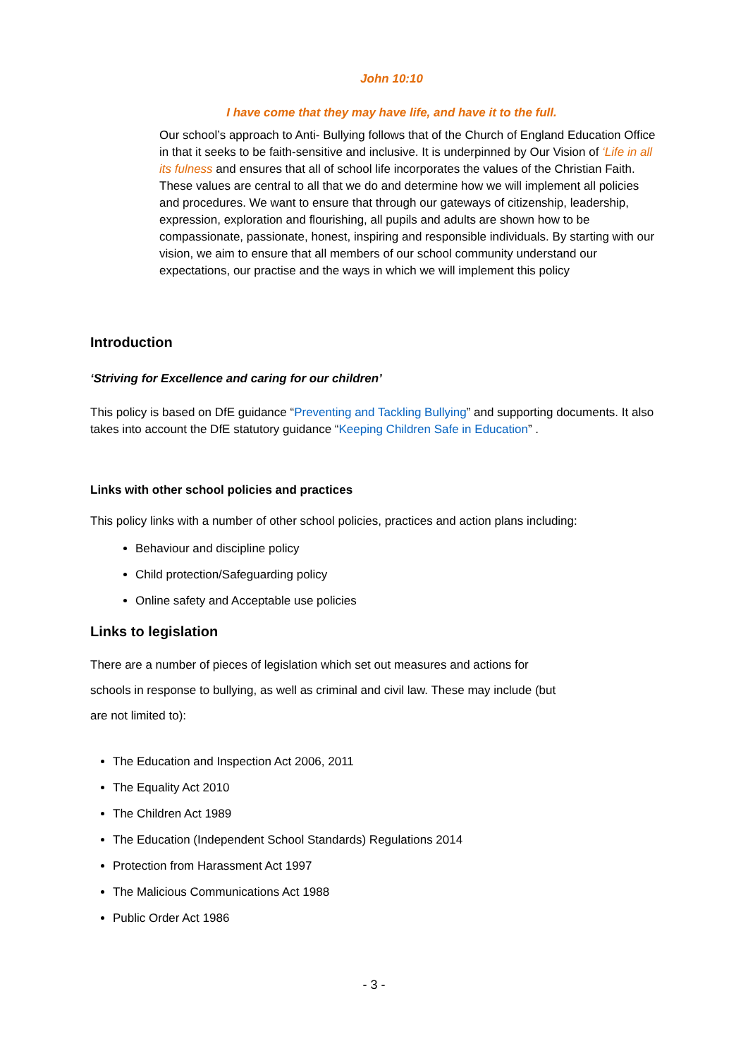John 10:10
I have come that they may have life, and have it to the full.
Our school’s approach to Anti- Bullying follows that of the Church of England Education Office in that it seeks to be faith-sensitive and inclusive. It is underpinned by Our Vision of ‘Life in all its fulness and ensures that all of school life incorporates the values of the Christian Faith. These values are central to all that we do and determine how we will implement all policies and procedures. We want to ensure that through our gateways of citizenship, leadership, expression, exploration and flourishing, all pupils and adults are shown how to be compassionate, passionate, honest, inspiring and responsible individuals. By starting with our vision, we aim to ensure that all members of our school community understand our expectations, our practise and the ways in which we will implement this policy
Introduction
‘Striving for Excellence and caring for our children’
This policy is based on DfE guidance “Preventing and Tackling Bullying” and supporting documents. It also takes into account the DfE statutory guidance “Keeping Children Safe in Education” .
Links with other school policies and practices
This policy links with a number of other school policies, practices and action plans including:
Behaviour and discipline policy
Child protection/Safeguarding policy
Online safety and Acceptable use policies
Links to legislation
There are a number of pieces of legislation which set out measures and actions for schools in response to bullying, as well as criminal and civil law. These may include (but are not limited to):
The Education and Inspection Act 2006, 2011
The Equality Act 2010
The Children Act 1989
The Education (Independent School Standards) Regulations 2014
Protection from Harassment Act 1997
The Malicious Communications Act 1988
Public Order Act 1986
- 3 -